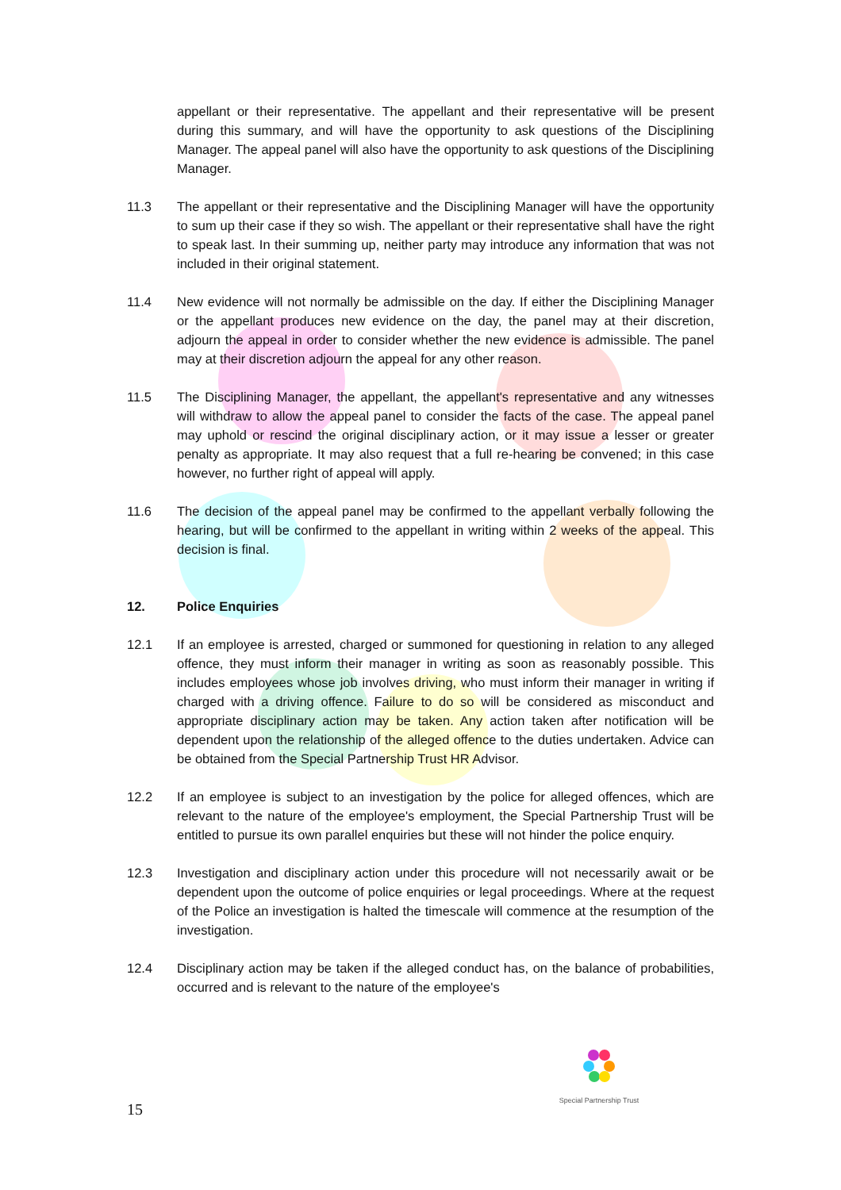appellant or their representative. The appellant and their representative will be present during this summary, and will have the opportunity to ask questions of the Disciplining Manager. The appeal panel will also have the opportunity to ask questions of the Disciplining Manager.
11.3 The appellant or their representative and the Disciplining Manager will have the opportunity to sum up their case if they so wish. The appellant or their representative shall have the right to speak last. In their summing up, neither party may introduce any information that was not included in their original statement.
11.4 New evidence will not normally be admissible on the day. If either the Disciplining Manager or the appellant produces new evidence on the day, the panel may at their discretion, adjourn the appeal in order to consider whether the new evidence is admissible. The panel may at their discretion adjourn the appeal for any other reason.
11.5 The Disciplining Manager, the appellant, the appellant's representative and any witnesses will withdraw to allow the appeal panel to consider the facts of the case. The appeal panel may uphold or rescind the original disciplinary action, or it may issue a lesser or greater penalty as appropriate. It may also request that a full re-hearing be convened; in this case however, no further right of appeal will apply.
11.6 The decision of the appeal panel may be confirmed to the appellant verbally following the hearing, but will be confirmed to the appellant in writing within 2 weeks of the appeal. This decision is final.
12. Police Enquiries
12.1 If an employee is arrested, charged or summoned for questioning in relation to any alleged offence, they must inform their manager in writing as soon as reasonably possible. This includes employees whose job involves driving, who must inform their manager in writing if charged with a driving offence. Failure to do so will be considered as misconduct and appropriate disciplinary action may be taken. Any action taken after notification will be dependent upon the relationship of the alleged offence to the duties undertaken. Advice can be obtained from the Special Partnership Trust HR Advisor.
12.2 If an employee is subject to an investigation by the police for alleged offences, which are relevant to the nature of the employee's employment, the Special Partnership Trust will be entitled to pursue its own parallel enquiries but these will not hinder the police enquiry.
12.3 Investigation and disciplinary action under this procedure will not necessarily await or be dependent upon the outcome of police enquiries or legal proceedings. Where at the request of the Police an investigation is halted the timescale will commence at the resumption of the investigation.
12.4 Disciplinary action may be taken if the alleged conduct has, on the balance of probabilities, occurred and is relevant to the nature of the employee's
Special Partnership Trust
15